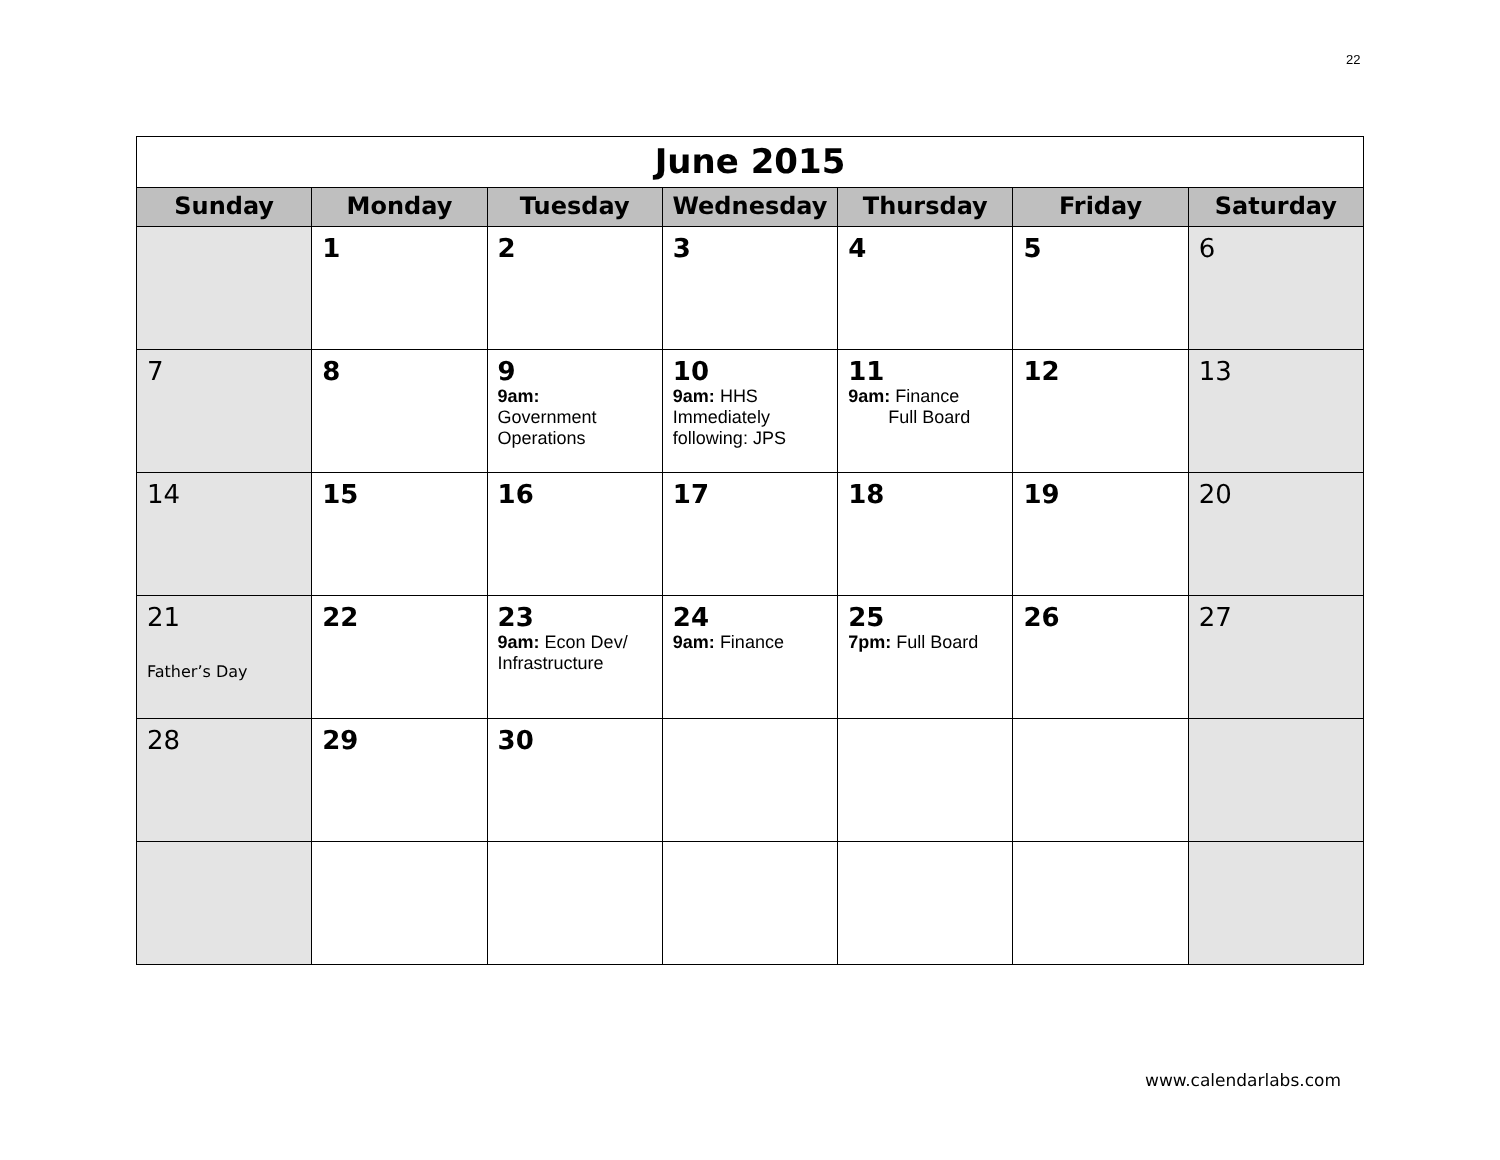22
| June 2015 | | | | | | |
| Sunday | Monday | Tuesday | Wednesday | Thursday | Friday | Saturday |
| | 1 | 2 | 3 | 4 | 5 | 6 |
| 7 | 8 | 9 9am: Government Operations | 10 9am: HHS Immediately following: JPS | 11 9am: Finance Full Board | 12 | 13 |
| 14 | 15 | 16 | 17 | 18 | 19 | 20 |
| 21 Father’s Day | 22 | 23 9am: Econ Dev/ Infrastructure | 24 9am: Finance | 25 7pm: Full Board | 26 | 27 |
| 28 | 29 | 30 | | | | |
www.calendarlabs.com